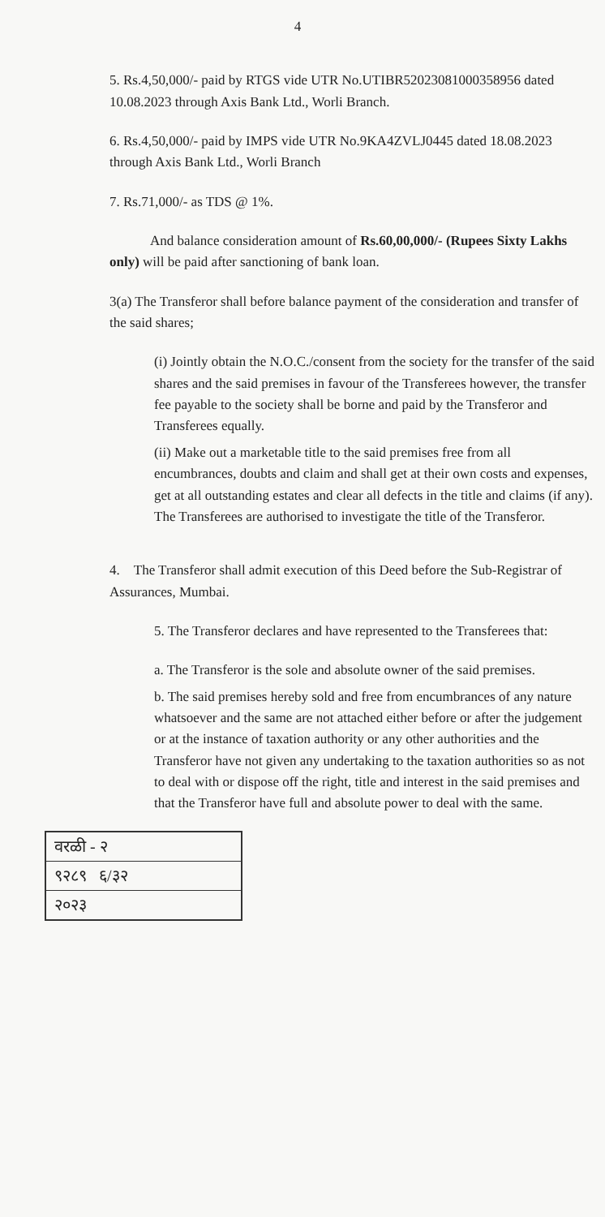4
5. Rs.4,50,000/- paid by RTGS vide UTR No.UTIBR52023081000358956 dated 10.08.2023 through Axis Bank Ltd., Worli Branch.
6. Rs.4,50,000/- paid by IMPS vide UTR No.9KA4ZVLJ0445 dated 18.08.2023 through Axis Bank Ltd., Worli Branch
7. Rs.71,000/- as TDS @ 1%.
And balance consideration amount of Rs.60,00,000/- (Rupees Sixty Lakhs only) will be paid after sanctioning of bank loan.
3(a) The Transferor shall before balance payment of the consideration and transfer of the said shares;
(i) Jointly obtain the N.O.C./consent from the society for the transfer of the said shares and the said premises in favour of the Transferees however, the transfer fee payable to the society shall be borne and paid by the Transferor and Transferees equally.
(ii) Make out a marketable title to the said premises free from all encumbrances, doubts and claim and shall get at their own costs and expenses, get at all outstanding estates and clear all defects in the title and claims (if any). The Transferees are authorised to investigate the title of the Transferor.
4. The Transferor shall admit execution of this Deed before the Sub-Registrar of Assurances, Mumbai.
5. The Transferor declares and have represented to the Transferees that:
a. The Transferor is the sole and absolute owner of the said premises.
b. The said premises hereby sold and free from encumbrances of any nature whatsoever and the same are not attached either before or after the judgement or at the instance of taxation authority or any other authorities and the Transferor have not given any undertaking to the taxation authorities so as not to deal with or dispose off the right, title and interest in the said premises and that the Transferor have full and absolute power to deal with the same.
वरळी - २
९२८९ ६/३२
२०२३